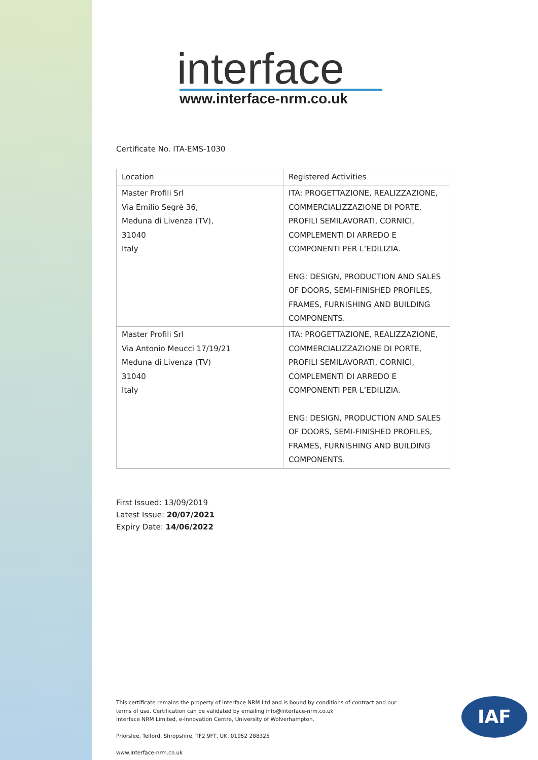interface
www.interface-nrm.co.uk
Certificate No. ITA-EMS-1030
| Location | Registered Activities |
| --- | --- |
| Master Profili Srl Via Emilio Segrè 36, Meduna di Livenza (TV), 31040 Italy | ITA: PROGETTAZIONE, REALIZZAZIONE, COMMERCIALIZZAZIONE DI PORTE, PROFILI SEMILAVORATI, CORNICI, COMPLEMENTI DI ARREDO E COMPONENTI PER L’EDILIZIA. ENG: DESIGN, PRODUCTION AND SALES OF DOORS, SEMI-FINISHED PROFILES, FRAMES, FURNISHING AND BUILDING COMPONENTS. |
| Master Profili Srl Via Antonio Meucci 17/19/21 Meduna di Livenza (TV) 31040 Italy | ITA: PROGETTAZIONE, REALIZZAZIONE, COMMERCIALIZZAZIONE DI PORTE, PROFILI SEMILAVORATI, CORNICI, COMPLEMENTI DI ARREDO E COMPONENTI PER L’EDILIZIA. ENG: DESIGN, PRODUCTION AND SALES OF DOORS, SEMI-FINISHED PROFILES, FRAMES, FURNISHING AND BUILDING COMPONENTS. |
First Issued: 13/09/2019
Latest Issue: 20/07/2021
Expiry Date: 14/06/2022
This certificate remains the property of Interface NRM Ltd and is bound by conditions of contract and our terms of use. Certification can be validated by emailing info@interface-nrm.co.uk
Interface NRM Limited, e-Innovation Centre, University of Wolverhampton,
Priorslee, Telford, Shropshire, TF2 9FT, UK. 01952 288325
www.interface-nrm.co.uk
IAF